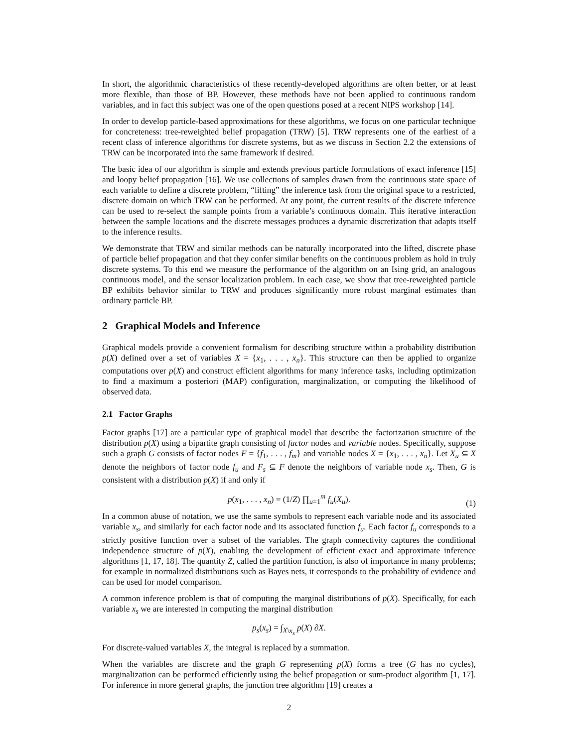In short, the algorithmic characteristics of these recently-developed algorithms are often better, or at least more flexible, than those of BP. However, these methods have not been applied to continuous random variables, and in fact this subject was one of the open questions posed at a recent NIPS workshop [14].
In order to develop particle-based approximations for these algorithms, we focus on one particular technique for concreteness: tree-reweighted belief propagation (TRW) [5]. TRW represents one of the earliest of a recent class of inference algorithms for discrete systems, but as we discuss in Section 2.2 the extensions of TRW can be incorporated into the same framework if desired.
The basic idea of our algorithm is simple and extends previous particle formulations of exact inference [15] and loopy belief propagation [16]. We use collections of samples drawn from the continuous state space of each variable to define a discrete problem, “lifting” the inference task from the original space to a restricted, discrete domain on which TRW can be performed. At any point, the current results of the discrete inference can be used to re-select the sample points from a variable’s continuous domain. This iterative interaction between the sample locations and the discrete messages produces a dynamic discretization that adapts itself to the inference results.
We demonstrate that TRW and similar methods can be naturally incorporated into the lifted, discrete phase of particle belief propagation and that they confer similar benefits on the continuous problem as hold in truly discrete systems. To this end we measure the performance of the algorithm on an Ising grid, an analogous continuous model, and the sensor localization problem. In each case, we show that tree-reweighted particle BP exhibits behavior similar to TRW and produces significantly more robust marginal estimates than ordinary particle BP.
2 Graphical Models and Inference
Graphical models provide a convenient formalism for describing structure within a probability distribution p(X) defined over a set of variables X = {x<sub>1</sub>, . . . , x<sub>n</sub>}. This structure can then be applied to organize computations over p(X) and construct efficient algorithms for many inference tasks, including optimization to find a maximum a posteriori (MAP) configuration, marginalization, or computing the likelihood of observed data.
2.1 Factor Graphs
Factor graphs [17] are a particular type of graphical model that describe the factorization structure of the distribution p(X) using a bipartite graph consisting of factor nodes and variable nodes. Specifically, suppose such a graph G consists of factor nodes F = {f<sub>1</sub>, . . . , f<sub>m</sub>} and variable nodes X = {x<sub>1</sub>, . . . , x<sub>n</sub>}. Let X<sub>u</sub> ⊆ X denote the neighbors of factor node f<sub>u</sub> and F<sub>s</sub> ⊆ F denote the neighbors of variable node x<sub>s</sub>. Then, G is consistent with a distribution p(X) if and only if
p(x<sub>1</sub>, . . . , x<sub>n</sub>) = (1/Z) ∏<sub>u=1</sub><sup>m</sup> f<sub>u</sub>(X<sub>u</sub>).
(1)
In a common abuse of notation, we use the same symbols to represent each variable node and its associated variable x<sub>s</sub>, and similarly for each factor node and its associated function f<sub>u</sub>. Each factor f<sub>u</sub> corresponds to a strictly positive function over a subset of the variables. The graph connectivity captures the conditional independence structure of p(X), enabling the development of efficient exact and approximate inference algorithms [1, 17, 18]. The quantity Z, called the partition function, is also of importance in many problems; for example in normalized distributions such as Bayes nets, it corresponds to the probability of evidence and can be used for model comparison.
A common inference problem is that of computing the marginal distributions of p(X). Specifically, for each variable x<sub>s</sub> we are interested in computing the marginal distribution
p<sub>s</sub>(x<sub>s</sub>) = ∫<sub>X\x<sub>s</sub></sub> p(X) ∂X.
For discrete-valued variables X, the integral is replaced by a summation.
When the variables are discrete and the graph G representing p(X) forms a tree (G has no cycles), marginalization can be performed efficiently using the belief propagation or sum-product algorithm [1, 17]. For inference in more general graphs, the junction tree algorithm [19] creates a
2